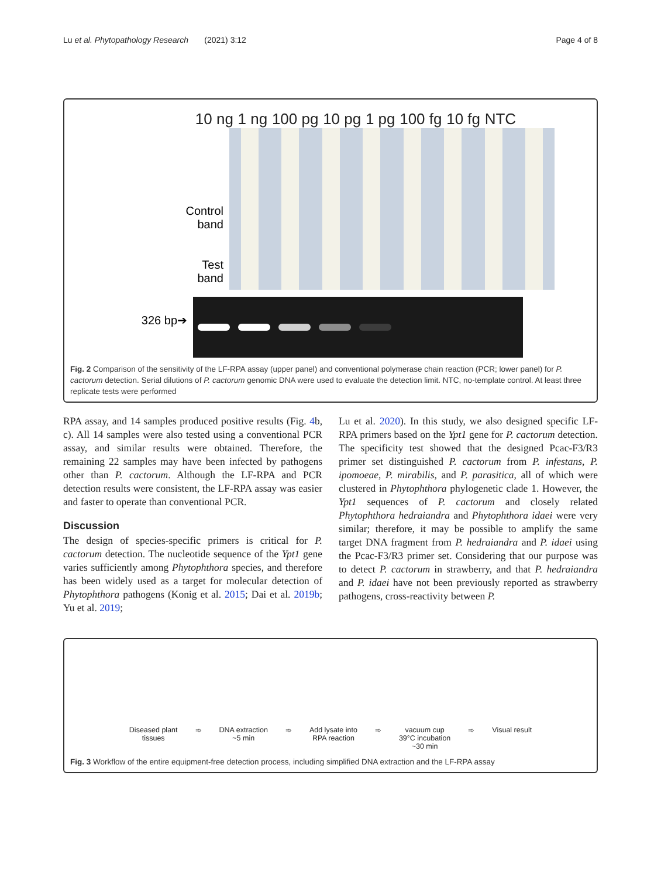Lu et al. Phytopathology Research (2021) 3:12 Page 4 of 8
10 ng 1 ng 100 pg 10 pg 1 pg 100 fg 10 fg NTC
Control
band
Test
band
326 bp➔
Fig. 2 Comparison of the sensitivity of the LF-RPA assay (upper panel) and conventional polymerase chain reaction (PCR; lower panel) for P. cactorum detection. Serial dilutions of P. cactorum genomic DNA were used to evaluate the detection limit. NTC, no-template control. At least three replicate tests were performed
RPA assay, and 14 samples produced positive results (Fig. 4b, c). All 14 samples were also tested using a conventional PCR assay, and similar results were obtained. Therefore, the remaining 22 samples may have been infected by pathogens other than P. cactorum. Although the LF-RPA and PCR detection results were consistent, the LF-RPA assay was easier and faster to operate than conventional PCR.
Discussion
The design of species-specific primers is critical for P. cactorum detection. The nucleotide sequence of the Ypt1 gene varies sufficiently among Phytophthora species, and therefore has been widely used as a target for molecular detection of Phytophthora pathogens (Konig et al. 2015; Dai et al. 2019b; Yu et al. 2019;
Lu et al. 2020). In this study, we also designed specific LF-RPA primers based on the Ypt1 gene for P. cactorum detection. The specificity test showed that the designed Pcac-F3/R3 primer set distinguished P. cactorum from P. infestans, P. ipomoeae, P. mirabilis, and P. parasitica, all of which were clustered in Phytophthora phylogenetic clade 1. However, the Ypt1 sequences of P. cactorum and closely related Phytophthora hedraiandra and Phytophthora idaei were very similar; therefore, it may be possible to amplify the same target DNA fragment from P. hedraiandra and P. idaei using the Pcac-F3/R3 primer set. Considering that our purpose was to detect P. cactorum in strawberry, and that P. hedraiandra and P. idaei have not been previously reported as strawberry pathogens, cross-reactivity between P.
Diseased plant
tissues ➾ DNA extraction
~5 min ➾ Add lysate into
RPA reaction ➾ vacuum cup
39°C incubation
~30 min ➾ Visual result
Fig. 3 Workflow of the entire equipment-free detection process, including simplified DNA extraction and the LF-RPA assay